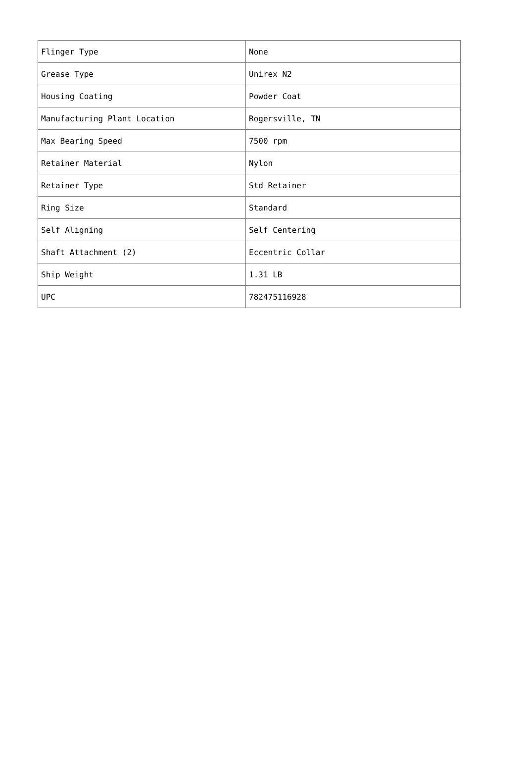| Flinger Type | None |
| Grease Type | Unirex N2 |
| Housing Coating | Powder Coat |
| Manufacturing Plant Location | Rogersville, TN |
| Max Bearing Speed | 7500 rpm |
| Retainer Material | Nylon |
| Retainer Type | Std Retainer |
| Ring Size | Standard |
| Self Aligning | Self Centering |
| Shaft Attachment (2) | Eccentric Collar |
| Ship Weight | 1.31 LB |
| UPC | 782475116928 |